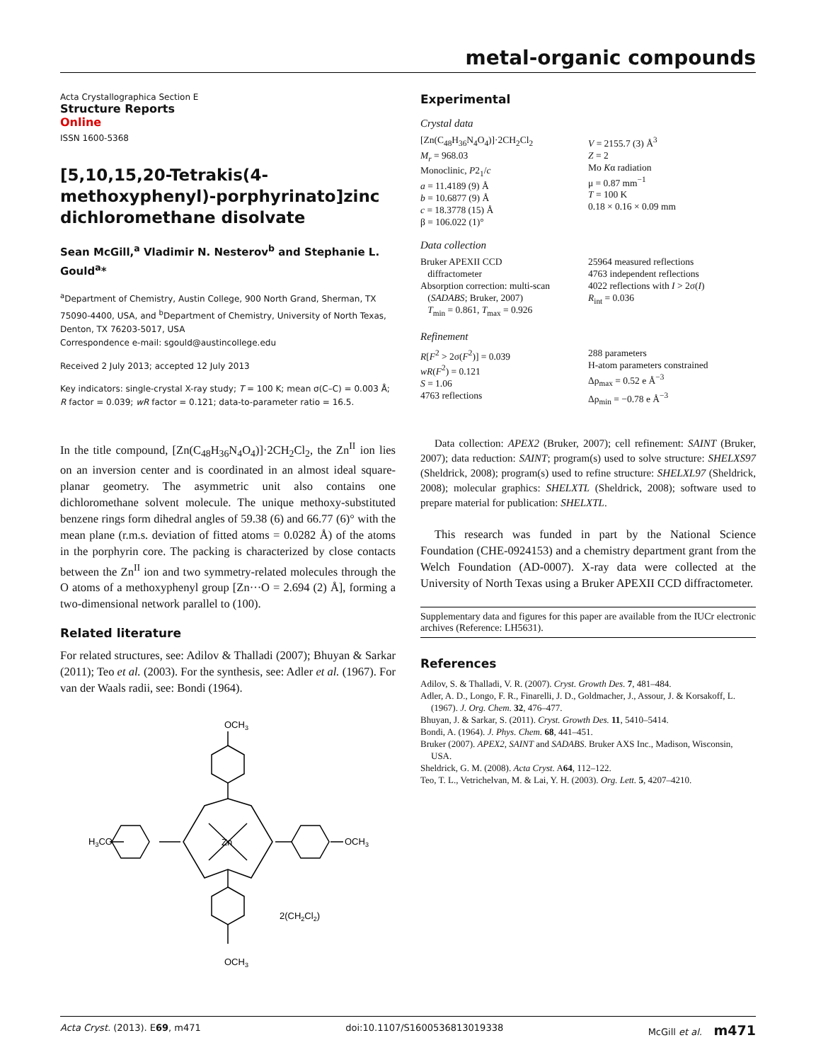metal-organic compounds
Acta Crystallographica Section E
Structure Reports
Online
ISSN 1600-5368
[5,10,15,20-Tetrakis(4-methoxyphenyl)-porphyrinato]zinc dichloromethane disolvate
Sean McGill,<sup>a</sup> Vladimir N. Nesterov<sup>b</sup> and Stephanie L. Gould<sup>a</sup>*
<sup>a</sup> Department of Chemistry, Austin College, 900 North Grand, Sherman, TX 75090-4400, USA, and <sup>b</sup>Department of Chemistry, University of North Texas, Denton, TX 76203-5017, USA
Correspondence e-mail: sgould@austincollege.edu
Received 2 July 2013; accepted 12 July 2013
Key indicators: single-crystal X-ray study; T = 100 K; mean σ(C–C) = 0.003 Å; R factor = 0.039; wR factor = 0.121; data-to-parameter ratio = 16.5.
In the title compound, [Zn(C<sub>48</sub>H<sub>36</sub>N<sub>4</sub>O<sub>4</sub>)]·2CH<sub>2</sub>Cl<sub>2</sub>, the Zn<sup>II</sup> ion lies on an inversion center and is coordinated in an almost ideal square-planar geometry. The asymmetric unit also contains one dichloromethane solvent molecule. The unique methoxy-substituted benzene rings form dihedral angles of 59.38 (6) and 66.77 (6)° with the mean plane (r.m.s. deviation of fitted atoms = 0.0282 Å) of the atoms in the porphyrin core. The packing is characterized by close contacts between the Zn<sup>II</sup> ion and two symmetry-related molecules through the O atoms of a methoxyphenyl group [Zn···O = 2.694 (2) Å], forming a two-dimensional network parallel to (100).
Related literature
For related structures, see: Adilov & Thalladi (2007); Bhuyan & Sarkar (2011); Teo et al. (2003). For the synthesis, see: Adler et al. (1967). For van der Waals radii, see: Bondi (1964).
OCH3
H3CO
OCH3
Zn
2(CH2Cl2)
OCH3
Experimental
Crystal data
[Zn(C<sub>48</sub>H<sub>36</sub>N<sub>4</sub>O<sub>4</sub>)]·2CH<sub>2</sub>Cl<sub>2</sub>
M<sub>r</sub> = 968.03
Monoclinic, P2<sub>1</sub>/c
a = 11.4189 (9) Å
b = 10.6877 (9) Å
c = 18.3778 (15) Å
β = 106.022 (1)°
V = 2155.7 (3) Å<sup>3</sup>
Z = 2
Mo Kα radiation
μ = 0.87 mm<sup>−1</sup>
T = 100 K
0.18 × 0.16 × 0.09 mm
Data collection
Bruker APEXII CCD
diffractometer
Absorption correction: multi-scan
(SADABS; Bruker, 2007)
T<sub>min</sub> = 0.861, T<sub>max</sub> = 0.926
25964 measured reflections
4763 independent reflections
4022 reflections with I > 2σ(I)
R<sub>int</sub> = 0.036
Refinement
R[F<sup>2</sup> > 2σ(F<sup>2</sup>)] = 0.039
wR(F<sup>2</sup>) = 0.121
S = 1.06
4763 reflections
288 parameters
H-atom parameters constrained
Δρ<sub>max</sub> = 0.52 e Å<sup>−3</sup>
Δρ<sub>min</sub> = −0.78 e Å<sup>−3</sup>
Data collection: APEX2 (Bruker, 2007); cell refinement: SAINT (Bruker, 2007); data reduction: SAINT; program(s) used to solve structure: SHELXS97 (Sheldrick, 2008); program(s) used to refine structure: SHELXL97 (Sheldrick, 2008); molecular graphics: SHELXTL (Sheldrick, 2008); software used to prepare material for publication: SHELXTL.
This research was funded in part by the National Science Foundation (CHE-0924153) and a chemistry department grant from the Welch Foundation (AD-0007). X-ray data were collected at the University of North Texas using a Bruker APEXII CCD diffractometer.
Supplementary data and figures for this paper are available from the IUCr electronic archives (Reference: LH5631).
References
Adilov, S. & Thalladi, V. R. (2007). Cryst. Growth Des. 7, 481–484.
Adler, A. D., Longo, F. R., Finarelli, J. D., Goldmacher, J., Assour, J. & Korsakoff, L. (1967). J. Org. Chem. 32, 476–477.
Bhuyan, J. & Sarkar, S. (2011). Cryst. Growth Des. 11, 5410–5414.
Bondi, A. (1964). J. Phys. Chem. 68, 441–451.
Bruker (2007). APEX2, SAINT and SADABS. Bruker AXS Inc., Madison, Wisconsin, USA.
Sheldrick, G. M. (2008). Acta Cryst. A64, 112–122.
Teo, T. L., Vetrichelvan, M. & Lai, Y. H. (2003). Org. Lett. 5, 4207–4210.
Acta Cryst. (2013). E69, m471 doi:10.1107/S1600536813019338 McGill et al. m471